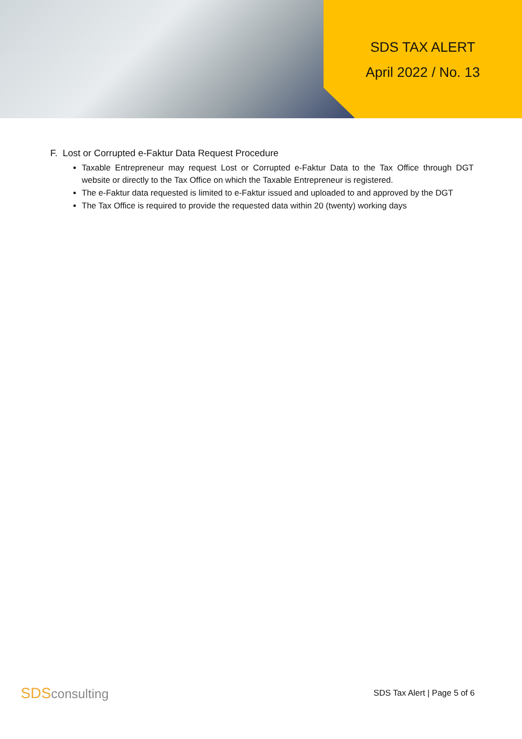SDS TAX ALERT
April 2022 / No. 13
F. Lost or Corrupted e-Faktur Data Request Procedure
Taxable Entrepreneur may request Lost or Corrupted e-Faktur Data to the Tax Office through DGT website or directly to the Tax Office on which the Taxable Entrepreneur is registered.
The e-Faktur data requested is limited to e-Faktur issued and uploaded to and approved by the DGT
The Tax Office is required to provide the requested data within 20 (twenty) working days
SDS consulting
SDS Tax Alert | Page 5 of 6